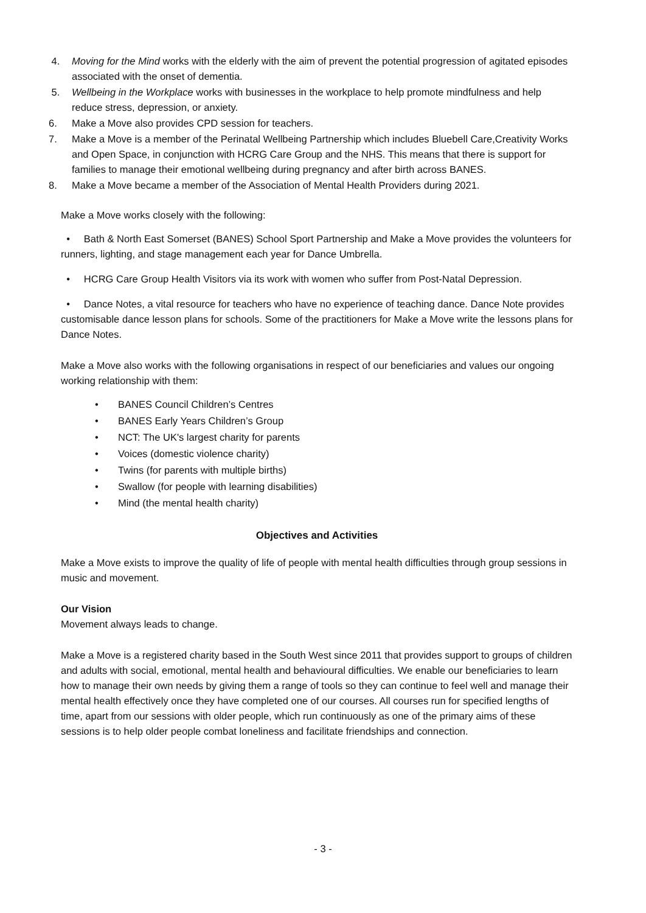4. Moving for the Mind works with the elderly with the aim of prevent the potential progression of agitated episodes associated with the onset of dementia.
5. Wellbeing in the Workplace works with businesses in the workplace to help promote mindfulness and help reduce stress, depression, or anxiety.
6. Make a Move also provides CPD session for teachers.
7. Make a Move is a member of the Perinatal Wellbeing Partnership which includes Bluebell Care,Creativity Works and Open Space, in conjunction with HCRG Care Group and the NHS. This means that there is support for families to manage their emotional wellbeing during pregnancy and after birth across BANES.
8. Make a Move became a member of the Association of Mental Health Providers during 2021.
Make a Move works closely with the following:
• Bath & North East Somerset (BANES) School Sport Partnership and Make a Move provides the volunteers for runners, lighting, and stage management each year for Dance Umbrella.
• HCRG Care Group Health Visitors via its work with women who suffer from Post-Natal Depression.
• Dance Notes, a vital resource for teachers who have no experience of teaching dance. Dance Note provides customisable dance lesson plans for schools. Some of the practitioners for Make a Move write the lessons plans for Dance Notes.
Make a Move also works with the following organisations in respect of our beneficiaries and values our ongoing working relationship with them:
• BANES Council Children’s Centres
• BANES Early Years Children’s Group
• NCT: The UK's largest charity for parents
• Voices (domestic violence charity)
• Twins (for parents with multiple births)
• Swallow (for people with learning disabilities)
• Mind (the mental health charity)
Objectives and Activities
Make a Move exists to improve the quality of life of people with mental health difficulties through group sessions in music and movement.
Our Vision
Movement always leads to change.
Make a Move is a registered charity based in the South West since 2011 that provides support to groups of children and adults with social, emotional, mental health and behavioural difficulties. We enable our beneficiaries to learn how to manage their own needs by giving them a range of tools so they can continue to feel well and manage their mental health effectively once they have completed one of our courses. All courses run for specified lengths of time, apart from our sessions with older people, which run continuously as one of the primary aims of these sessions is to help older people combat loneliness and facilitate friendships and connection.
- 3 -